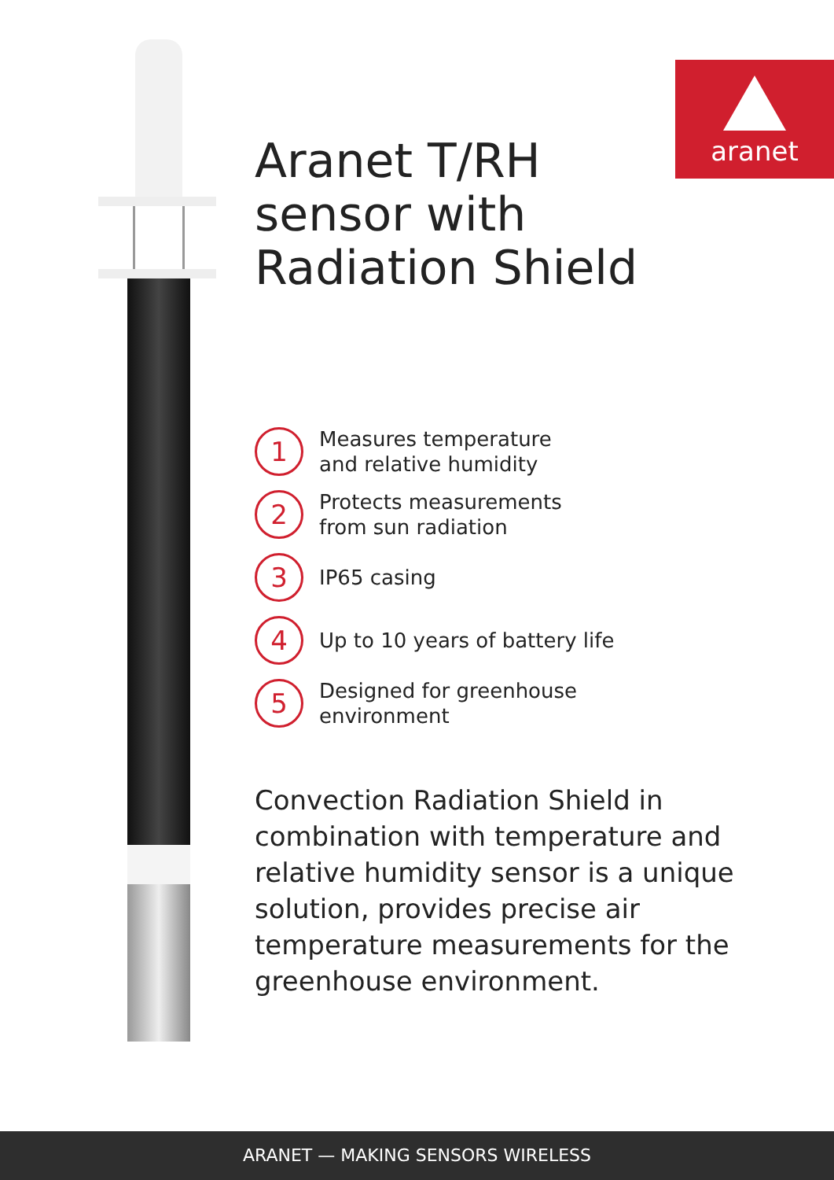aranet
Aranet T/RH
sensor with
Radiation Shield
1
Measures temperature
and relative humidity
2
Protects measurements
from sun radiation
3
IP65 casing
4
Up to 10 years of battery life
5
Designed for greenhouse
environment
Convection Radiation Shield in combination with temperature and relative humidity sensor is a unique solution, provides precise air temperature measurements for the greenhouse environment.
ARANET — MAKING SENSORS WIRELESS